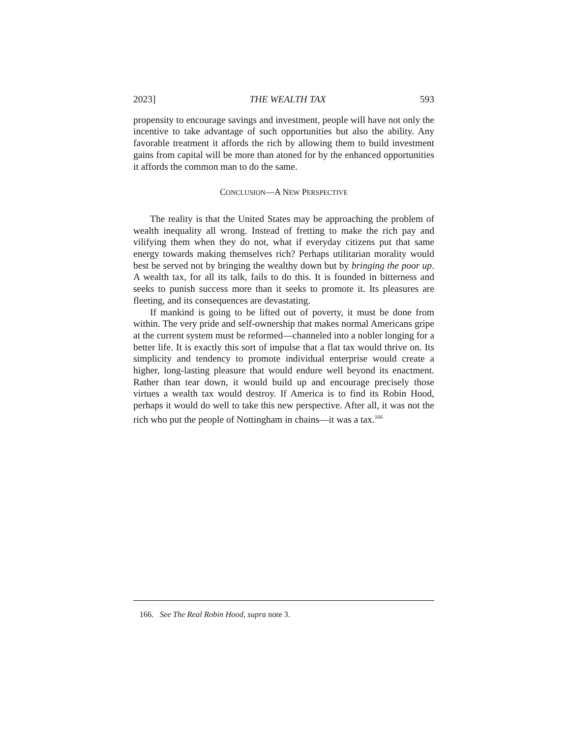2023] THE WEALTH TAX 593
propensity to encourage savings and investment, people will have not only the incentive to take advantage of such opportunities but also the ability. Any favorable treatment it affords the rich by allowing them to build investment gains from capital will be more than atoned for by the enhanced opportunities it affords the common man to do the same.
CONCLUSION—A NEW PERSPECTIVE
The reality is that the United States may be approaching the problem of wealth inequality all wrong. Instead of fretting to make the rich pay and vilifying them when they do not, what if everyday citizens put that same energy towards making themselves rich? Perhaps utilitarian morality would best be served not by bringing the wealthy down but by bringing the poor up. A wealth tax, for all its talk, fails to do this. It is founded in bitterness and seeks to punish success more than it seeks to promote it. Its pleasures are fleeting, and its consequences are devastating.
If mankind is going to be lifted out of poverty, it must be done from within. The very pride and self-ownership that makes normal Americans gripe at the current system must be reformed—channeled into a nobler longing for a better life. It is exactly this sort of impulse that a flat tax would thrive on. Its simplicity and tendency to promote individual enterprise would create a higher, long-lasting pleasure that would endure well beyond its enactment. Rather than tear down, it would build up and encourage precisely those virtues a wealth tax would destroy. If America is to find its Robin Hood, perhaps it would do well to take this new perspective. After all, it was not the rich who put the people of Nottingham in chains—it was a tax.<sup>166</sup>
166. See The Real Robin Hood, supra note 3.